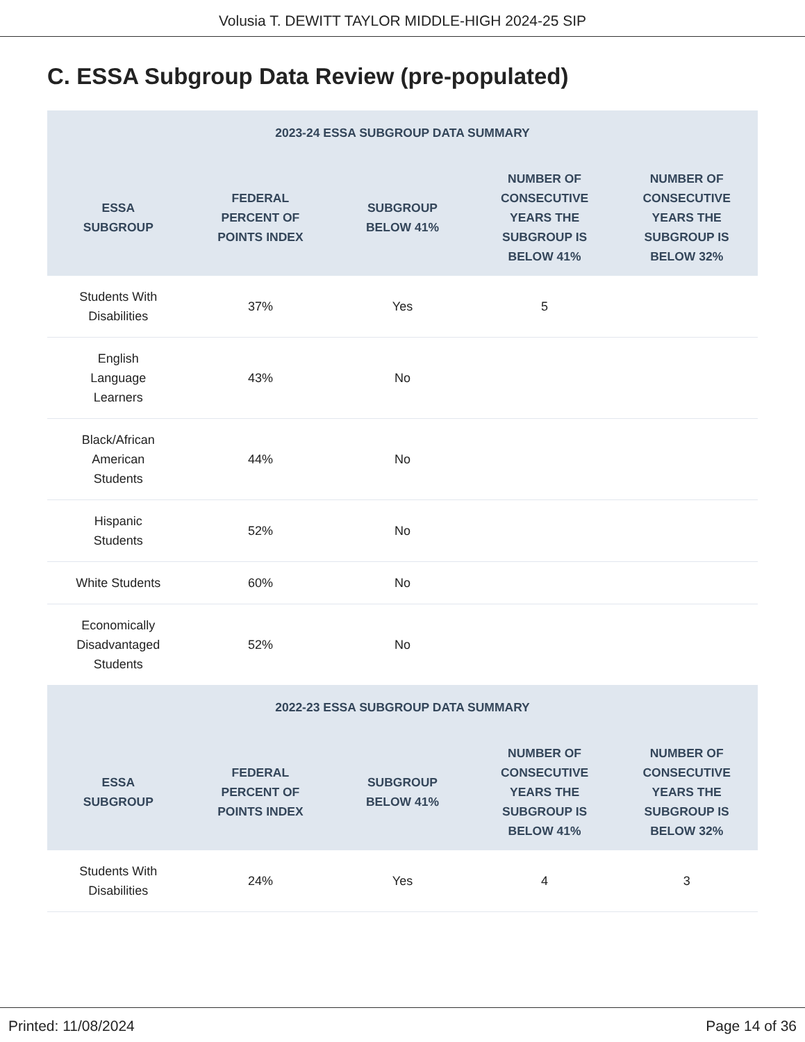Volusia T. DEWITT TAYLOR MIDDLE-HIGH 2024-25 SIP
C. ESSA Subgroup Data Review (pre-populated)
| 2023-24 ESSA SUBGROUP DATA SUMMARY | | | | |
| --- | --- | --- | --- | --- |
| ESSA SUBGROUP | FEDERAL PERCENT OF POINTS INDEX | SUBGROUP BELOW 41% | NUMBER OF CONSECUTIVE YEARS THE SUBGROUP IS BELOW 41% | NUMBER OF CONSECUTIVE YEARS THE SUBGROUP IS BELOW 32% |
| Students With Disabilities | 37% | Yes | 5 | |
| English Language Learners | 43% | No | | |
| Black/African American Students | 44% | No | | |
| Hispanic Students | 52% | No | | |
| White Students | 60% | No | | |
| Economically Disadvantaged Students | 52% | No | | |
| 2022-23 ESSA SUBGROUP DATA SUMMARY | | | | |
| ESSA SUBGROUP | FEDERAL PERCENT OF POINTS INDEX | SUBGROUP BELOW 41% | NUMBER OF CONSECUTIVE YEARS THE SUBGROUP IS BELOW 41% | NUMBER OF CONSECUTIVE YEARS THE SUBGROUP IS BELOW 32% |
| Students With Disabilities | 24% | Yes | 4 | 3 |
Printed: 11/08/2024 Page 14 of 36